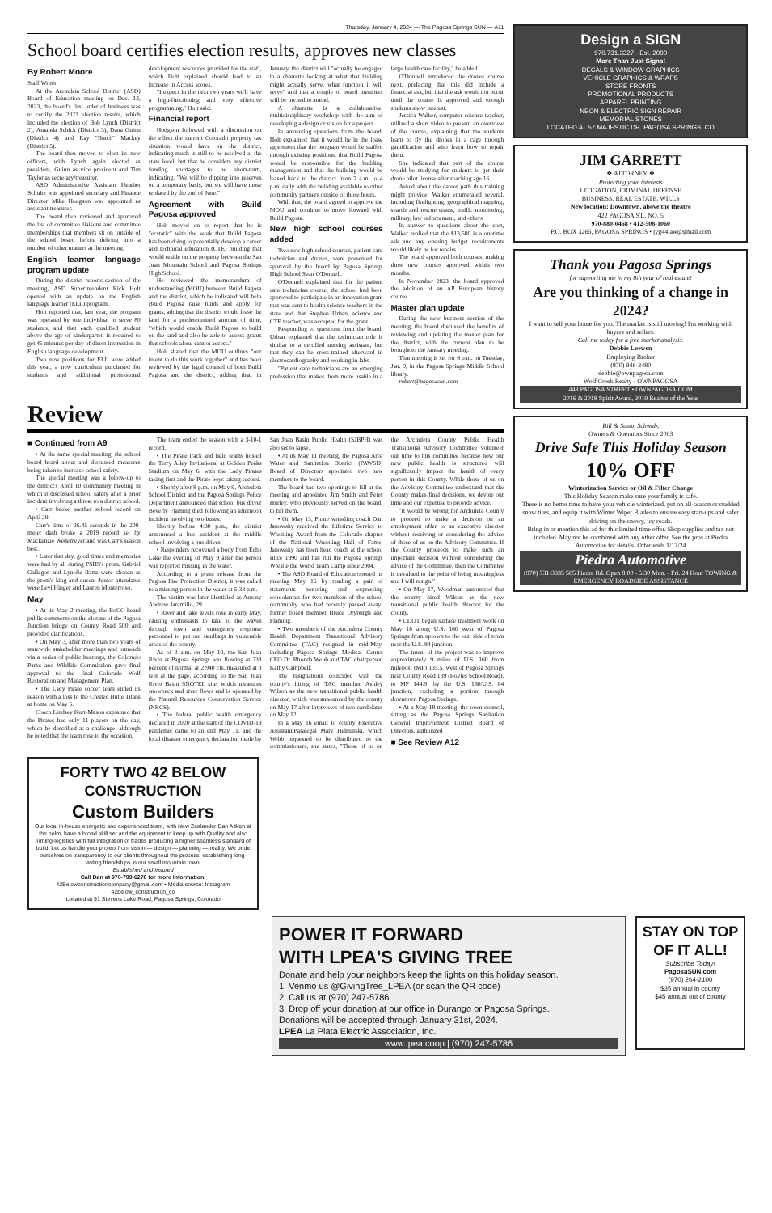Thursday, January 4, 2024 — The Pagosa Springs SUN — A11
School board certifies election results, approves new classes
By Robert Moore
Staff Writer
At the Archuleta School District (ASD) Board of Education meeting on Dec. 12, 2023, the board's first order of business was to certify the 2023 election results, which included the election of Bob Lynch (District 2), Amanda Schick (District 3), Dana Guinn (District 4) and Ray "Butch" Mackey (District 5).
The board then moved to elect its new officers, with Lynch again elected as president, Guinn as vice president and Tim Taylor as secretary/treasurer.
ASD Administrative Assistant Heather Schultz was appointed secretary and Finance Director Mike Hodgson was appointed as assistant treasurer.
The board then reviewed and approved the list of committee liaisons and committee memberships that members sit on outside of the school board before delving into a number of other matters at the meeting.
English learner language program update
During the district reports section of the meeting, ASD Superintendent Rick Holt opened with an update on the English language learner (ELL) program.
Holt reported that, last year, the program was operated by one individual to serve 80 students, and that each qualified student above the age of kindergarten is required to get 45 minutes per day of direct instruction in English language development.
Two new positions for ELL were added this year, a new curriculum purchased for students and additional professional development resources provided for the staff, which Holt explained should lead to an increase in Access scores.
"I expect in the next two years we'll have a high-functioning and very effective programming," Holt said.
Financial report
Hodgson followed with a discussion on the effect the current Colorado property tax situation would have on the district, indicating much is still to be resolved at the state level, but that he considers any district funding shortages to be short-term, indicating, "We will be dipping into reserves on a temporary basis, but we will have those replaced by the end of June."
Agreement with Build Pagosa approved
Holt moved on to report that he is "ecstatic" with the work that Build Pagosa has been doing to potentially develop a career and technical education (CTE) building that would reside on the property between the San Juan Mountain School and Pagosa Springs High School.
He reviewed the memorandum of understanding (MOU) between Build Pagosa and the district, which he indicated will help Build Pagosa raise funds and apply for grants, adding that the district would lease the land for a predetermined amount of time, "which would enable Build Pagosa to build on the land and also be able to access grants that schools alone cannot access."
Holt shared that the MOU outlines "our intent to do this work together" and has been reviewed by the legal counsel of both Build Pagosa and the district, adding that, in January, the district will "actually be engaged in a charrette looking at what that building might actually serve, what function it will serve" and that a couple of board members will be invited to attend.
A charrette is a collaborative, multidisciplinary workshop with the aim of developing a design or vision for a project.
In answering questions from the board, Holt explained that it would be in the lease agreement that the program would be staffed through existing positions, that Build Pagosa would be responsible for the building management and that the building would be leased back to the district from 7 a.m. to 4 p.m. daily with the building available to other community partners outside of those hours.
With that, the board agreed to approve the MOU and continue to move forward with Build Pagosa.
New high school courses added
Two new high school courses, patient care technician and drones, were presented for approval by the board by Pagosa Springs High School Sean O'Donnell.
O'Donnell explained that for the patient care technician course, the school had been approved to participate in an innovation grant that was sent to health science teachers in the state and that Stephen Urban, science and CTE teacher, was accepted for the grant.
Responding to questions from the board, Urban explained that the technician role is similar to a certified nursing assistant, but that they can be cross-trained afterward in electrocardiography and working in labs
"Patient care technicians are an emerging profession that makes them more usable in a large health care facility," he added.
O'Donnell introduced the drones course next, prefacing that this did include a financial ask, but that the ask would not occur until the course is approved and enough students show interest.
Jessica Walker, computer science teacher, utilized a short video to present an overview of the course, explaining that the students learn to fly the drones in a cage through gamification and also learn how to repair them.
She indicated that part of the course would be studying for students to get their drone pilot license after reaching age 16.
Asked about the career path this training might provide, Walker enumerated several, including firefighting, geographical mapping, search and rescue teams, traffic monitoring, military, law enforcement, and others.
In answer to questions about the cost, Walker replied that the $13,500 is a onetime ask and any ensuing budget requirements would likely be for repairs.
The board approved both courses, making three new courses approved within two months.
In November 2023, the board approved the addition of an AP European history course.
Master plan update
During the new business section of the meeting, the board discussed the benefits of reviewing and updating the master plan for the district, with the current plan to be brought to the January meeting.
That meeting is set for 6 p.m. on Tuesday, Jan. 9, in the Pagosa Springs Middle School library.
robert@pagosasun.com
Review
■ Continued from A9
• At the same special meeting, the school board heard about and discussed measures being taken to increase school safety.
The special meeting was a follow-up to the district's April 10 community meeting in which it discussed school safety after a prior incident involving a threat to a district school.
• Carr broke another school record on April 29.
Carr's time of 26.45 seconds in the 200-meter dash broke a 2019 record set by Mackenzie Wedemeyer and was Carr's season best.
• Later that day, good times and memories were had by all during PSHS's prom. Gabriel Gallegos and Lynelle Bartz were chosen as the prom's king and queen. Junior attendants were Levi Hinger and Lauren Monterroso.
May
• At its May 2 meeting, the BoCC heard public comments on the closure of the Pagosa Junction bridge on County Road 500 and provided clarifications.
• On May 3, after more than two years of statewide stakeholder meetings and outreach via a series of public hearings, the Colorado Parks and Wildlife Commission gave final approval to the final Colorado Wolf Restoration and Management Plan.
• The Lady Pirate soccer team ended its season with a loss to the Crested Butte Titans at home on May 5.
Coach Lindsey Kurt-Mason explained that the Pirates had only 11 players on the day, which he described as a challenge, although he noted that the team rose to the occasion.
The team ended the season with a 3-10-1 record.
• The Pirate track and field teams hosted the Terry Alley Invitational at Golden Peaks Stadium on May 6, with the Lady Pirates taking first and the Pirate boys taking second.
• Shortly after 8 p.m. on May 9, Archuleta School District and the Pagosa Springs Police Department announced that school bus driver Beverly Flaming died following an afternoon incident involving two buses.
Shortly before 4:30 p.m., the district announced a bus accident at the middle school involving a bus driver.
• Responders recovered a body from Echo Lake the evening of May 9 after the person was reported missing in the water.
According to a press release from the Pagosa Fire Protection District, it was called to a missing person in the water at 5:33 p.m.
The victim was later identified as Antony Andrew Jaramillo, 29.
• River and lake levels rose in early May, causing enthusiasts to take to the waves through town and emergency response personnel to put out sandbags in vulnerable areas of the county.
As of 2 a.m. on May 10, the San Juan River at Pagosa Springs was flowing at 238 percent of normal at 2,940 cfs, measured at 9 feet at the gage, according to the San Juan River Basin SNOTEL site, which measures snowpack and river flows and is operated by the Natural Resources Conservation Service (NRCS).
• The federal public health emergency declared in 2020 at the start of the COVID-19 pandemic came to an end May 11, and the local disaster emergency declaration made by San Juan Basin Public Health (SJBPH) was also set to lapse.
• At its May 11 meeting, the Pagosa Area Water and Sanitation District (PAWSD) Board of Directors appointed two new members to the board.
The board had two openings to fill at the meeting and appointed Jim Smith and Peter Hurley, who previously served on the board, to fill them.
• On May 13, Pirate wrestling coach Dan Janowsky received the Lifetime Service to Wrestling Award from the Colorado chapter of the National Wrestling Hall of Fame. Janowsky has been head coach at the school since 1990 and has run the Pagosa Springs Wrestle the World Team Camp since 2004.
• The ASD Board of Education opened its meeting May 15 by reading a pair of statements honoring and expressing condolences for two members of the school community who had recently passed away: former board member Bruce Dryburgh and Flaming.
• Two members of the Archuleta County Health Department Transitional Advisory Committee (TAC) resigned in mid-May, including Pagosa Springs Medical Center CEO Dr. Rhonda Webb and TAC chairperson Kathy Campbell.
The resignations coincided with the county's hiring of TAC member Ashley Wilson as the new transitional public health director, which was announced by the county on May 17 after interviews of two candidates on May 12.
In a May 16 email to county Executive Assistant/Paralegal Mary Helminski, which Webb requested to be distributed to the commissioners, she states, "Those of us on the Archuleta County Public Health Transitional Advisory Committee volunteer our time to this committee because how our new public health is structured will significantly impact the health of every person in this County. While those of us on the Advisory Committee understand that the County makes final decisions, we devote our time and our expertise to provide advice.
"It would be wrong for Archuleta County to proceed to make a decision on an employment offer to an executive director without receiving or considering the advice of those of us on the Advisory Committee. If the County proceeds to make such an important decision without considering the advice of the Committee, then the Committee is devalued to the point of being meaningless and I will resign."
• On May 17, Woodman announced that the county hired Wilson as the new transitional public health director for the county.
• CDOT began surface treatment work on May 18 along U.S. 160 west of Pagosa Springs from uptown to the east side of town near the U.S. 84 junction.
The intent of the project was to improve approximately 9 miles of U.S. 160 from milepost (MP) 135.5, west of Pagosa Springs near County Road 139 (Boyles School Road), to MP 144.9, by the U.S. 160/U.S. 84 junction, excluding a portion through downtown Pagosa Springs.
• At a May 18 meeting, the town council, sitting as the Pagosa Springs Sanitation General Improvement District Board of Directors, authorized
■ See Review A12
FORTY TWO 42 BELOW CONSTRUCTION
Custom Builders
Our local in-house energetic and experienced team, with New Zealander Dan Aitken at the helm, have a broad skill set and the equipment to keep up with Quality and also Timing-logistics with full Integration of trades producing a higher seamless standard of build. Let us handle your project from vision — design — planning — reality. We pride ourselves on transparency to our clients throughout the process, establishing long-lasting friendships in our small mountain town.
Established and Insured
Call Dan at 970-799-6278 for more information.
42Belowconstructioncompany@gmail.com • Media source: Instagram 42below_construction_co
Located at 91 Stevens Lake Road, Pagosa Springs, Colorado
Design a SIGN
970.731.3327 · Est. 2000
More Than Just Signs!
DECALS & WINDOW GRAPHICS
VEHICLE GRAPHICS & WRAPS
STORE FRONTS
PROMOTIONAL PRODUCTS
APPAREL PRINTING
NEON & ELECTRIC SIGN REPAIR
MEMORIAL STONES
LOCATED AT 57 MAJESTIC DR. PAGOSA SPRINGS, CO
JIM GARRETT
❖ ATTORNEY ❖
Protecting your interests
LITIGATION, CRIMINAL DEFENSE
BUSINESS, REAL ESTATE, WILLS
New location: Downtown, above the theatre
422 PAGOSA ST., NO. 5
970-880-0468 • 412-508-1060
P.O. BOX 3265, PAGOSA SPRINGS • jyg44law@gmail.com
Thank you Pagosa Springs
for supporting me in my 8th year of real estate!
Are you thinking of a change in 2024?
I want to sell your home for you. The market is still moving! I'm working with buyers and sellers.
Call me today for a free market analysis.
Debbie Loewen
Employing Broker
(970) 946-3480
debbie@ownpagosa.com
Wolf Creek Realty · OWNPAGOSA
448 PAGOSA STREET • OWNPAGOSA.COM
2016 & 2018 Spirit Award, 2019 Realtor of the Year
Bill & Susan Schwab,
Owners & Operators Since 2003
Drive Safe This Holiday Season
10% OFF
Winterization Service or Oil & Filter Change
This Holiday Season make sure your family is safe.
There is no better time to have your vehicle winterized, put on all-season or studded snow tires, and equip it with Winter Wiper Blades to ensure easy start-ups and safer driving on the snowy, icy roads.
Bring in or mention this ad for this limited time offer. Shop supplies and tax not included. May not be combined with any other offer. See the pros at Piedra Automotive for details. Offer ends 1/17/24
Piedra Automotive
(970) 731-3335 505 Piedra Rd. Open 8:00 - 5:30 Mon. - Fri. 24 Hour TOWING & EMERGENCY ROADSIDE ASSISTANCE
POWER IT FORWARD
WITH LPEA'S GIVING TREE
Donate and help your neighbors keep the lights on this holiday season.
1. Venmo us @GivingTree_LPEA (or scan the QR code)
2. Call us at (970) 247-5786
3. Drop off your donation at our office in Durango or Pagosa Springs.
Donations will be accepted through January 31st, 2024.
LPEA La Plata Electric Association, Inc.
www.lpea.coop | (970) 247-5786
STAY ON TOP OF IT ALL!
Subscribe Today!
PagosaSUN.com
(970) 264-2100
$35 annual in county
$45 annual out of county